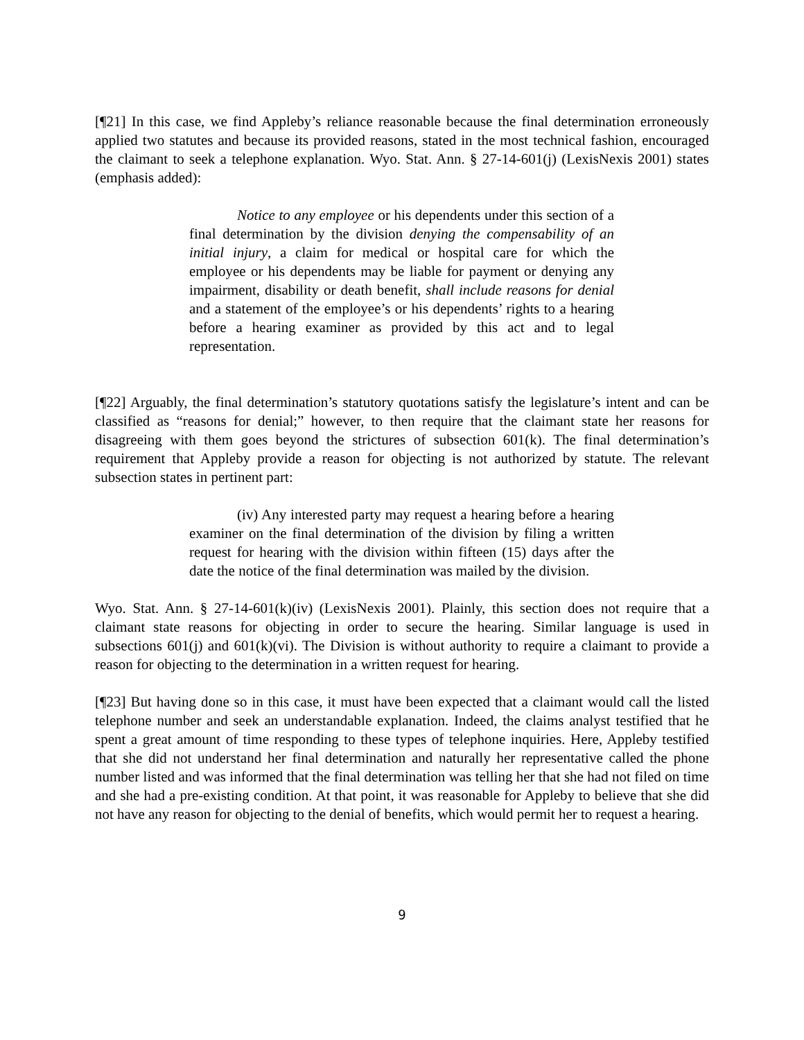[¶21] In this case, we find Appleby’s reliance reasonable because the final determination erroneously applied two statutes and because its provided reasons, stated in the most technical fashion, encouraged the claimant to seek a telephone explanation. Wyo. Stat. Ann. § 27-14-601(j) (LexisNexis 2001) states (emphasis added):
Notice to any employee or his dependents under this section of a final determination by the division denying the compensability of an initial injury, a claim for medical or hospital care for which the employee or his dependents may be liable for payment or denying any impairment, disability or death benefit, shall include reasons for denial and a statement of the employee’s or his dependents’ rights to a hearing before a hearing examiner as provided by this act and to legal representation.
[¶22] Arguably, the final determination’s statutory quotations satisfy the legislature’s intent and can be classified as “reasons for denial;” however, to then require that the claimant state her reasons for disagreeing with them goes beyond the strictures of subsection 601(k). The final determination’s requirement that Appleby provide a reason for objecting is not authorized by statute. The relevant subsection states in pertinent part:
(iv) Any interested party may request a hearing before a hearing examiner on the final determination of the division by filing a written request for hearing with the division within fifteen (15) days after the date the notice of the final determination was mailed by the division.
Wyo. Stat. Ann. § 27-14-601(k)(iv) (LexisNexis 2001). Plainly, this section does not require that a claimant state reasons for objecting in order to secure the hearing. Similar language is used in subsections 601(j) and 601(k)(vi). The Division is without authority to require a claimant to provide a reason for objecting to the determination in a written request for hearing.
[¶23] But having done so in this case, it must have been expected that a claimant would call the listed telephone number and seek an understandable explanation. Indeed, the claims analyst testified that he spent a great amount of time responding to these types of telephone inquiries. Here, Appleby testified that she did not understand her final determination and naturally her representative called the phone number listed and was informed that the final determination was telling her that she had not filed on time and she had a pre-existing condition. At that point, it was reasonable for Appleby to believe that she did not have any reason for objecting to the denial of benefits, which would permit her to request a hearing.
9